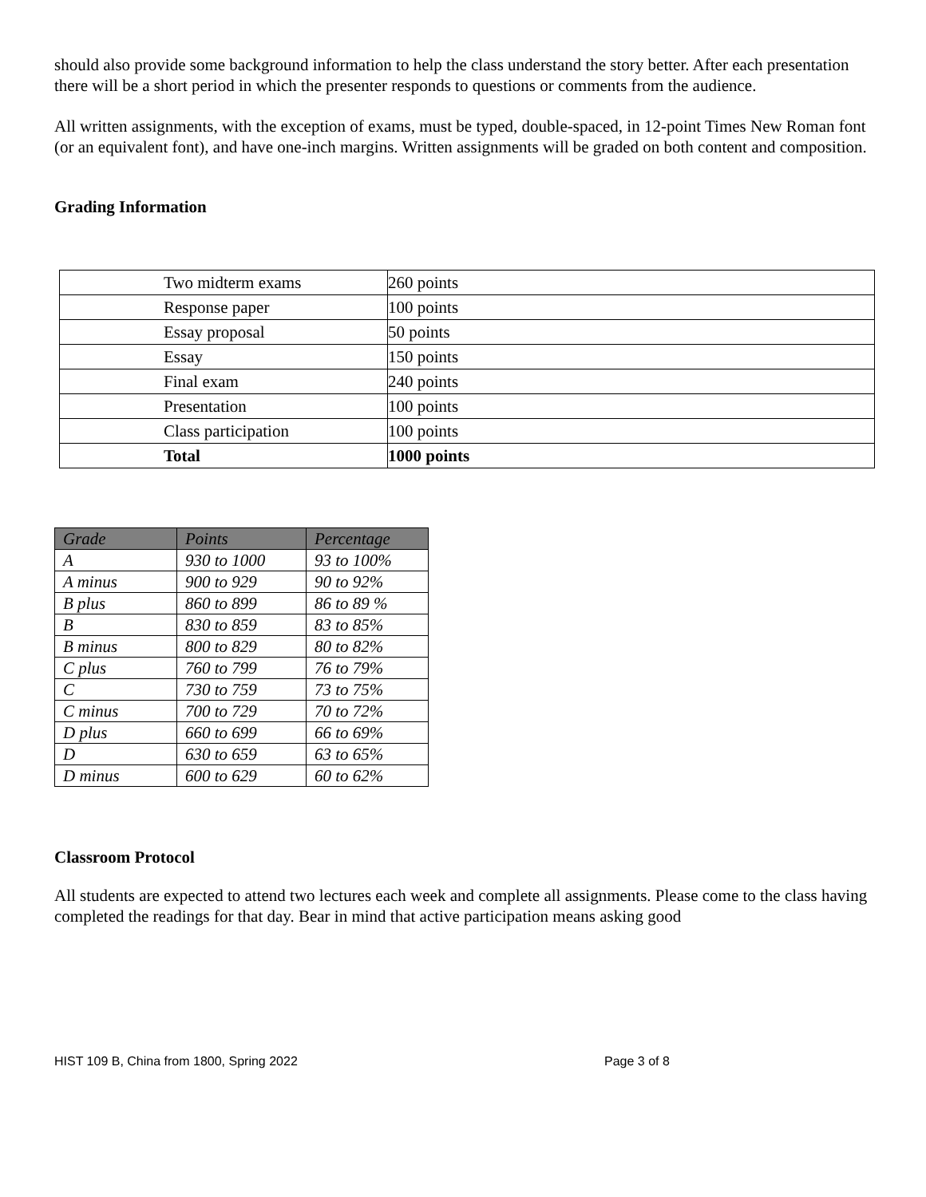should also provide some background information to help the class understand the story better. After each presentation there will be a short period in which the presenter responds to questions or comments from the audience.
All written assignments, with the exception of exams, must be typed, double-spaced, in 12-point Times New Roman font (or an equivalent font), and have one-inch margins. Written assignments will be graded on both content and composition.
Grading Information
| Two midterm exams | 260 points |
| Response paper | 100 points |
| Essay proposal | 50 points |
| Essay | 150 points |
| Final exam | 240 points |
| Presentation | 100 points |
| Class participation | 100 points |
| Total | 1000 points |
| Grade | Points | Percentage |
| --- | --- | --- |
| A | 930 to 1000 | 93 to 100% |
| A minus | 900 to 929 | 90 to 92% |
| B plus | 860 to 899 | 86 to 89 % |
| B | 830 to 859 | 83 to 85% |
| B minus | 800 to 829 | 80 to 82% |
| C plus | 760 to 799 | 76 to 79% |
| C | 730 to 759 | 73 to 75% |
| C minus | 700 to 729 | 70 to 72% |
| D plus | 660 to 699 | 66 to 69% |
| D | 630 to 659 | 63 to 65% |
| D minus | 600 to 629 | 60 to 62% |
Classroom Protocol
All students are expected to attend two lectures each week and complete all assignments. Please come to the class having completed the readings for that day. Bear in mind that active participation means asking good
HIST 109 B, China from 1800, Spring 2022 Page 3 of 8